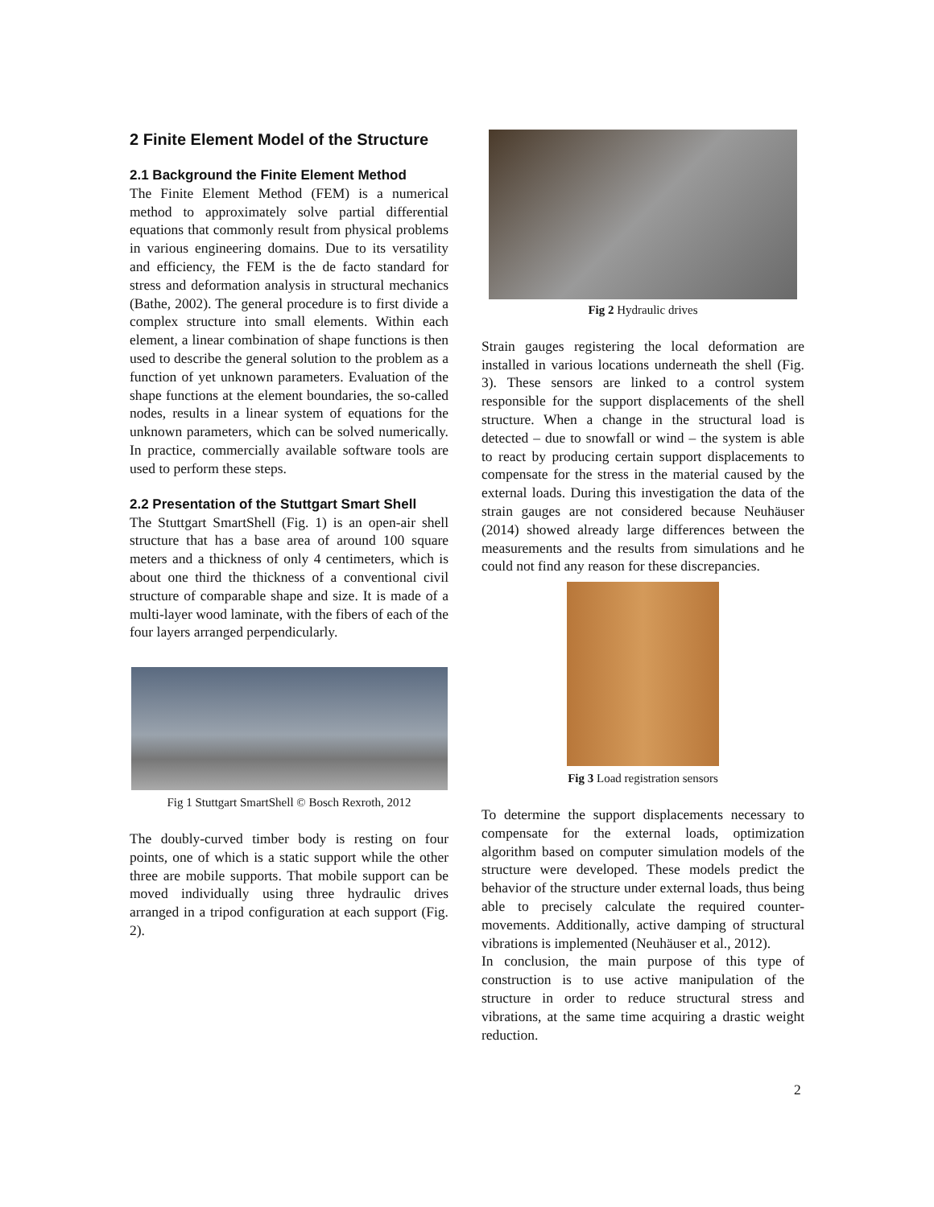2 Finite Element Model of the Structure
2.1 Background the Finite Element Method
The Finite Element Method (FEM) is a numerical method to approximately solve partial differential equations that commonly result from physical problems in various engineering domains. Due to its versatility and efficiency, the FEM is the de facto standard for stress and deformation analysis in structural mechanics (Bathe, 2002). The general procedure is to first divide a complex structure into small elements. Within each element, a linear combination of shape functions is then used to describe the general solution to the problem as a function of yet unknown parameters. Evaluation of the shape functions at the element boundaries, the so-called nodes, results in a linear system of equations for the unknown parameters, which can be solved numerically. In practice, commercially available software tools are used to perform these steps.
2.2 Presentation of the Stuttgart Smart Shell
The Stuttgart SmartShell (Fig. 1) is an open-air shell structure that has a base area of around 100 square meters and a thickness of only 4 centimeters, which is about one third the thickness of a conventional civil structure of comparable shape and size. It is made of a multi-layer wood laminate, with the fibers of each of the four layers arranged perpendicularly.
Fig 1 Stuttgart SmartShell © Bosch Rexroth, 2012
The doubly-curved timber body is resting on four points, one of which is a static support while the other three are mobile supports. That mobile support can be moved individually using three hydraulic drives arranged in a tripod configuration at each support (Fig. 2).
Fig 2 Hydraulic drives
Strain gauges registering the local deformation are installed in various locations underneath the shell (Fig. 3). These sensors are linked to a control system responsible for the support displacements of the shell structure. When a change in the structural load is detected – due to snowfall or wind – the system is able to react by producing certain support displacements to compensate for the stress in the material caused by the external loads. During this investigation the data of the strain gauges are not considered because Neuhäuser (2014) showed already large differences between the measurements and the results from simulations and he could not find any reason for these discrepancies.
Fig 3 Load registration sensors
To determine the support displacements necessary to compensate for the external loads, optimization algorithm based on computer simulation models of the structure were developed. These models predict the behavior of the structure under external loads, thus being able to precisely calculate the required counter-movements. Additionally, active damping of structural vibrations is implemented (Neuhäuser et al., 2012).
In conclusion, the main purpose of this type of construction is to use active manipulation of the structure in order to reduce structural stress and vibrations, at the same time acquiring a drastic weight reduction.
2